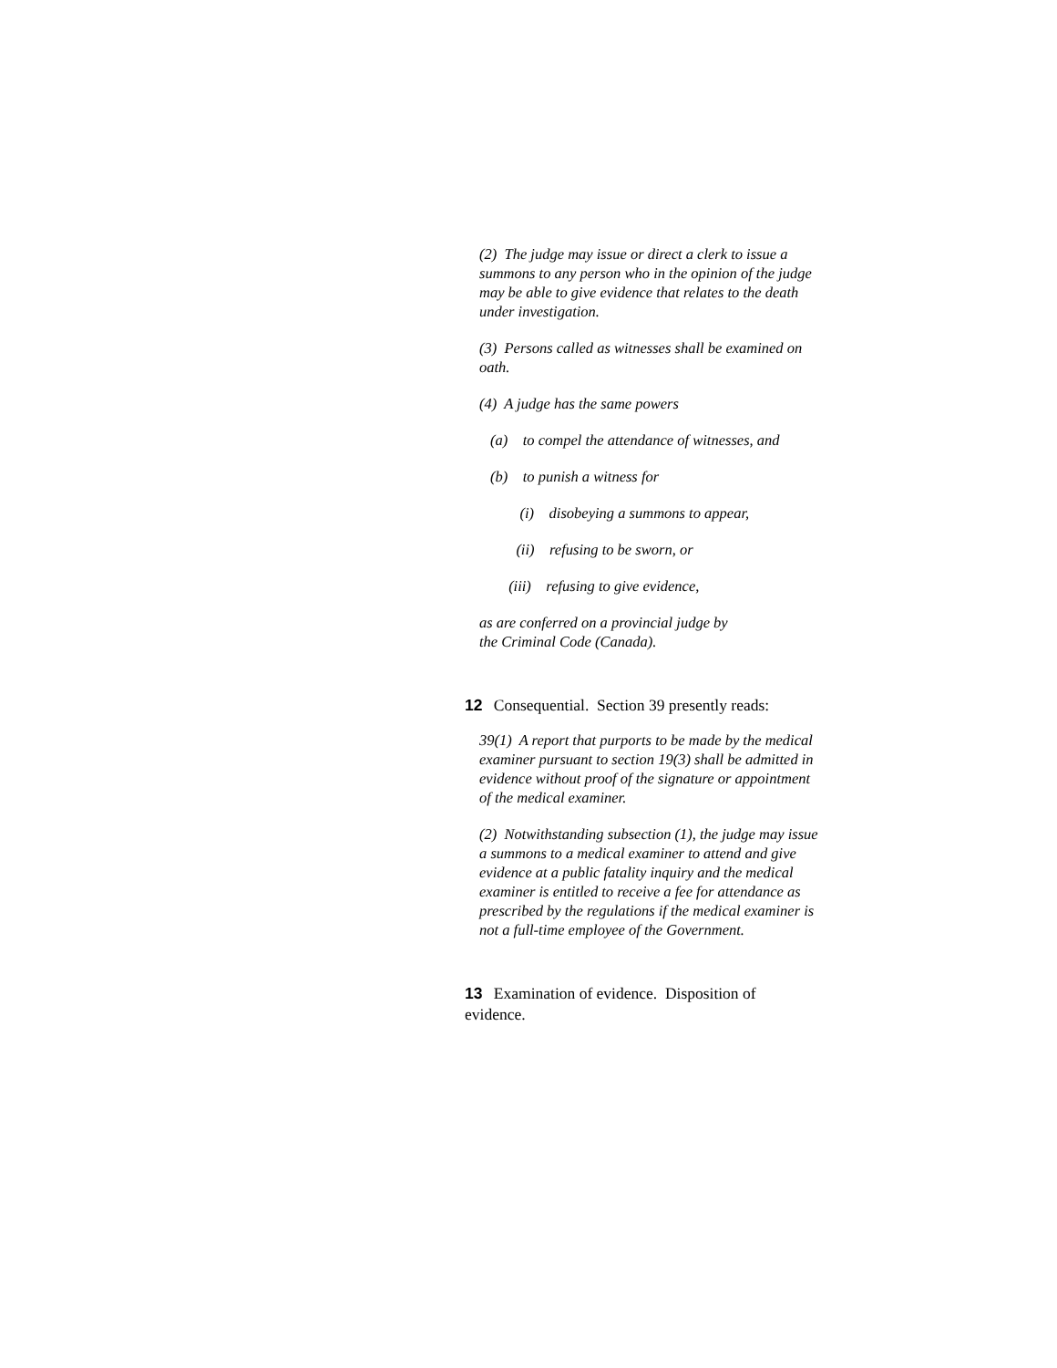(2) The judge may issue or direct a clerk to issue a summons to any person who in the opinion of the judge may be able to give evidence that relates to the death under investigation.
(3) Persons called as witnesses shall be examined on oath.
(4) A judge has the same powers
(a) to compel the attendance of witnesses, and
(b) to punish a witness for
(i) disobeying a summons to appear,
(ii) refusing to be sworn, or
(iii) refusing to give evidence,
as are conferred on a provincial judge by
the Criminal Code (Canada).
12 Consequential. Section 39 presently reads:
39(1) A report that purports to be made by the medical examiner pursuant to section 19(3) shall be admitted in evidence without proof of the signature or appointment of the medical examiner.
(2) Notwithstanding subsection (1), the judge may issue a summons to a medical examiner to attend and give evidence at a public fatality inquiry and the medical examiner is entitled to receive a fee for attendance as prescribed by the regulations if the medical examiner is not a full-time employee of the Government.
13 Examination of evidence. Disposition of evidence.